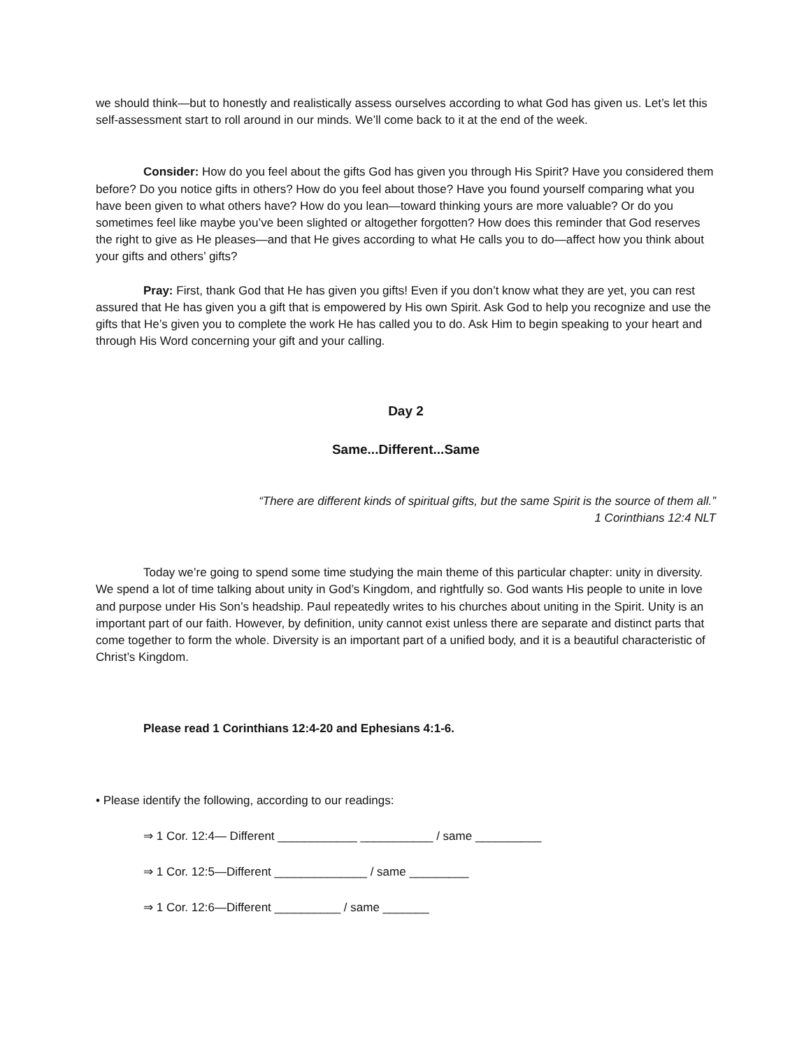we should think—but to honestly and realistically assess ourselves according to what God has given us. Let’s let this self-assessment start to roll around in our minds. We’ll come back to it at the end of the week.
Consider: How do you feel about the gifts God has given you through His Spirit? Have you considered them before? Do you notice gifts in others? How do you feel about those? Have you found yourself comparing what you have been given to what others have? How do you lean—toward thinking yours are more valuable? Or do you sometimes feel like maybe you’ve been slighted or altogether forgotten? How does this reminder that God reserves the right to give as He pleases—and that He gives according to what He calls you to do—affect how you think about your gifts and others’ gifts?
Pray: First, thank God that He has given you gifts! Even if you don’t know what they are yet, you can rest assured that He has given you a gift that is empowered by His own Spirit. Ask God to help you recognize and use the gifts that He’s given you to complete the work He has called you to do. Ask Him to begin speaking to your heart and through His Word concerning your gift and your calling.
Day 2
Same...Different...Same
“There are different kinds of spiritual gifts, but the same Spirit is the source of them all.”
1 Corinthians 12:4 NLT
Today we’re going to spend some time studying the main theme of this particular chapter: unity in diversity. We spend a lot of time talking about unity in God’s Kingdom, and rightfully so. God wants His people to unite in love and purpose under His Son’s headship. Paul repeatedly writes to his churches about uniting in the Spirit. Unity is an important part of our faith. However, by definition, unity cannot exist unless there are separate and distinct parts that come together to form the whole. Diversity is an important part of a unified body, and it is a beautiful characteristic of Christ’s Kingdom.
Please read 1 Corinthians 12:4-20 and Ephesians 4:1-6.
• Please identify the following, according to our readings:
⇒ 1 Cor. 12:4— Different ____________ ___________ / same __________
⇒ 1 Cor. 12:5—Different ______________ / same _________
⇒ 1 Cor. 12:6—Different __________ / same _______